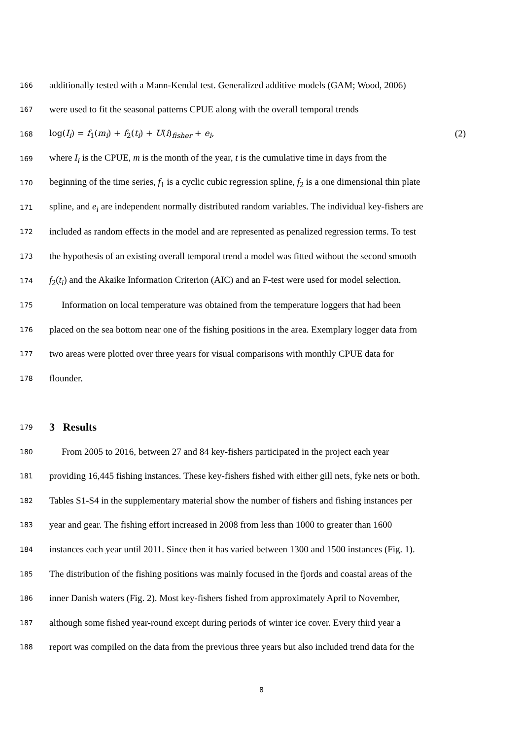166 additionally tested with a Mann-Kendal test. Generalized additive models (GAM; Wood, 2006)
167 were used to fit the seasonal patterns CPUE along with the overall temporal trends
168 log(I<sub>i</sub>) = f<sub>1</sub>(m<sub>i</sub>) + f<sub>2</sub>(t<sub>i</sub>) + U(i)<sub>fisher</sub> + e<sub>i</sub>, (2)
169 where I<sub>i</sub> is the CPUE, m is the month of the year, t is the cumulative time in days from the
170 beginning of the time series, f<sub>1</sub> is a cyclic cubic regression spline, f<sub>2</sub> is a one dimensional thin plate
171 spline, and e<sub>i</sub> are independent normally distributed random variables. The individual key-fishers are
172 included as random effects in the model and are represented as penalized regression terms. To test
173 the hypothesis of an existing overall temporal trend a model was fitted without the second smooth
174 f<sub>2</sub>(t<sub>i</sub>) and the Akaike Information Criterion (AIC) and an F-test were used for model selection.
175 Information on local temperature was obtained from the temperature loggers that had been
176 placed on the sea bottom near one of the fishing positions in the area. Exemplary logger data from
177 two areas were plotted over three years for visual comparisons with monthly CPUE data for
178 flounder.
179
3 Results
180 From 2005 to 2016, between 27 and 84 key-fishers participated in the project each year
181 providing 16,445 fishing instances. These key-fishers fished with either gill nets, fyke nets or both.
182 Tables S1-S4 in the supplementary material show the number of fishers and fishing instances per
183 year and gear. The fishing effort increased in 2008 from less than 1000 to greater than 1600
184 instances each year until 2011. Since then it has varied between 1300 and 1500 instances (Fig. 1).
185 The distribution of the fishing positions was mainly focused in the fjords and coastal areas of the
186 inner Danish waters (Fig. 2). Most key-fishers fished from approximately April to November,
187 although some fished year-round except during periods of winter ice cover. Every third year a
188 report was compiled on the data from the previous three years but also included trend data for the
8